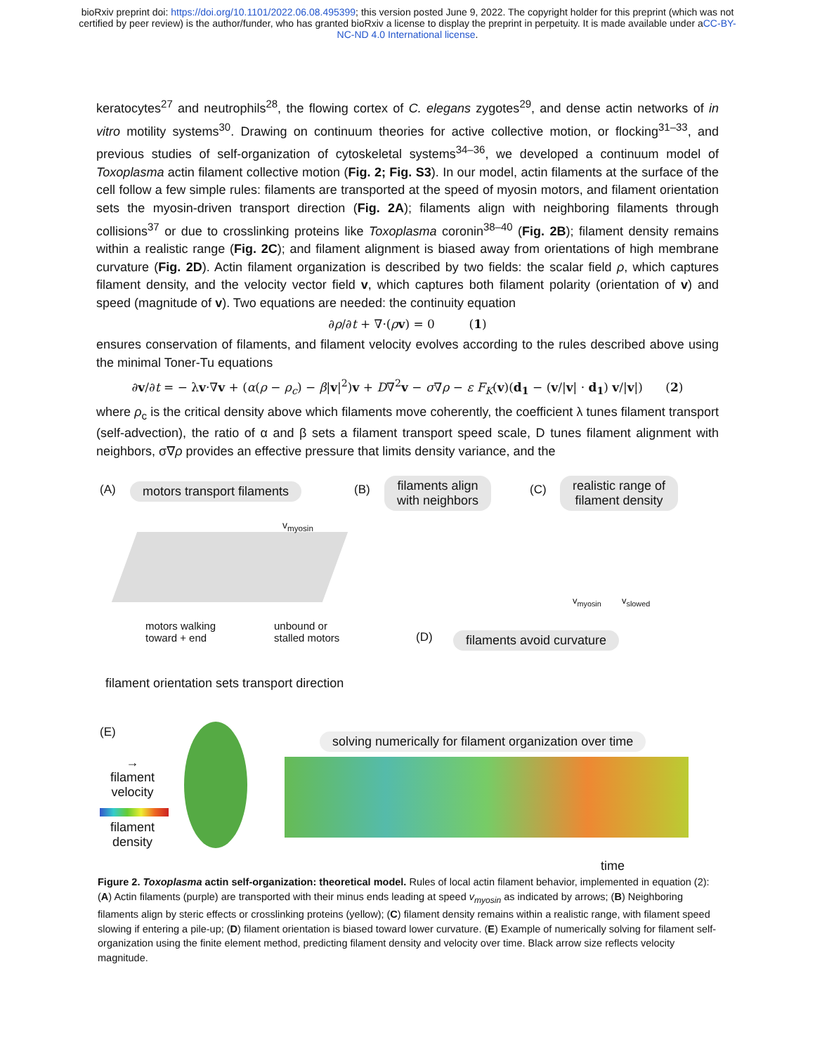bioRxiv preprint doi: https://doi.org/10.1101/2022.06.08.495399; this version posted June 9, 2022. The copyright holder for this preprint (which was not certified by peer review) is the author/funder, who has granted bioRxiv a license to display the preprint in perpetuity. It is made available under aCC-BY-NC-ND 4.0 International license.
keratocytes<sup>27</sup> and neutrophils<sup>28</sup>, the flowing cortex of C. elegans zygotes<sup>29</sup>, and dense actin networks of in vitro motility systems<sup>30</sup>. Drawing on continuum theories for active collective motion, or flocking<sup>31–33</sup>, and previous studies of self-organization of cytoskeletal systems<sup>34–36</sup>, we developed a continuum model of Toxoplasma actin filament collective motion (Fig. 2; Fig. S3). In our model, actin filaments at the surface of the cell follow a few simple rules: filaments are transported at the speed of myosin motors, and filament orientation sets the myosin-driven transport direction (Fig. 2A); filaments align with neighboring filaments through collisions<sup>37</sup> or due to crosslinking proteins like Toxoplasma coronin<sup>38–40</sup> (Fig. 2B); filament density remains within a realistic range (Fig. 2C); and filament alignment is biased away from orientations of high membrane curvature (Fig. 2D). Actin filament organization is described by two fields: the scalar field ρ, which captures filament density, and the velocity vector field v, which captures both filament polarity (orientation of v) and speed (magnitude of v). Two equations are needed: the continuity equation
∂ρ/∂t + ∇·(ρv) = 0 (1)
ensures conservation of filaments, and filament velocity evolves according to the rules described above using the minimal Toner-Tu equations
∂v/∂t = − λv·∇v + (α(ρ − ρ<sub>c</sub>) − β|v|<sup>2</sup>)v + D∇<sup>2</sup>v − σ∇ρ − ε F<sub>K</sub>(v)(d<sub>1</sub> − (v/|v| · d<sub>1</sub>) v/|v|) (2)
where ρ<sub>c</sub> is the critical density above which filaments move coherently, the coefficient λ tunes filament transport (self-advection), the ratio of α and β sets a filament transport speed scale, D tunes filament alignment with neighbors, σ∇ρ provides an effective pressure that limits density variance, and the
(A) motors transport filaments
v<sub>myosin</sub>
motors walking
toward + end
unbound or
stalled motors
filament orientation sets transport direction
(B)
filaments align
with neighbors
(C)
realistic range of
filament density
v<sub>myosin</sub> v<sub>slowed</sub>
(D) filaments avoid curvature
(E)
→
filament
velocity
filament
density
solving numerically for filament organization over time
time
Figure 2. Toxoplasma actin self-organization: theoretical model. Rules of local actin filament behavior, implemented in equation (2): (A) Actin filaments (purple) are transported with their minus ends leading at speed v<sub>myosin</sub> as indicated by arrows; (B) Neighboring filaments align by steric effects or crosslinking proteins (yellow); (C) filament density remains within a realistic range, with filament speed slowing if entering a pile-up; (D) filament orientation is biased toward lower curvature. (E) Example of numerically solving for filament self-organization using the finite element method, predicting filament density and velocity over time. Black arrow size reflects velocity magnitude.